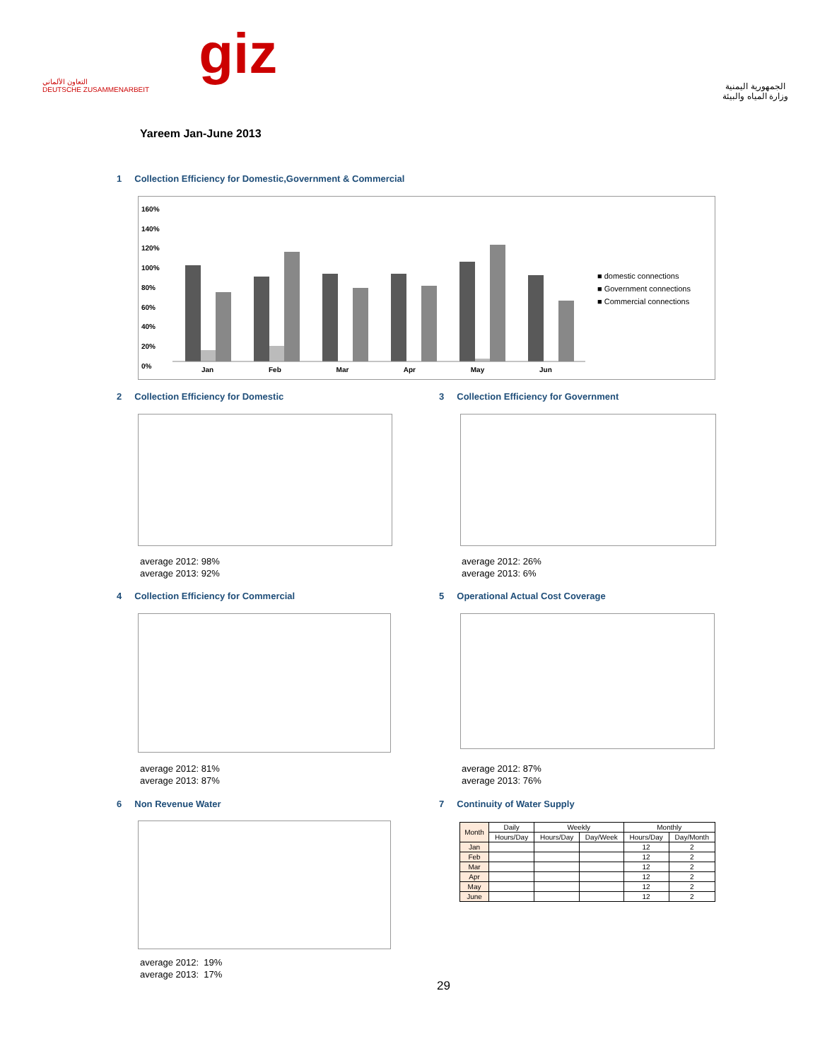التعاون الألماني
DEUTSCHE ZUSAMMENARBEIT
giz
الجمهورية اليمنية
وزارة المياه والبيئة
Yareem Jan-June 2013
1 Collection Efficiency for Domestic,Government & Commercial
■ domestic connections
■ Government connections
■ Commercial connections
160%
140%
120%
100%
80%
60%
40%
20%
0%
Jan Feb Mar Apr May Jun
2 Collection Efficiency for Domestic
3 Collection Efficiency for Government
average 2012: 98%
average 2013: 92%
average 2012: 26%
average 2013: 6%
4 Collection Efficiency for Commercial
5 Operational Actual Cost Coverage
average 2012: 81%
average 2013: 87%
average 2012: 87%
average 2013: 76%
6 Non Revenue Water
7 Continuity of Water Supply
average 2012: 19%
average 2013: 17%
| Month | Daily | Weekly | | Monthly | |
| --- | --- | --- | --- | --- | --- |
| | Hours/Day | Hours/Day | Day/Week | Hours/Day | Day/Month |
| Jan | | | | 12 | 2 |
| Feb | | | | 12 | 2 |
| Mar | | | | 12 | 2 |
| Apr | | | | 12 | 2 |
| May | | | | 12 | 2 |
| June | | | | 12 | 2 |
29